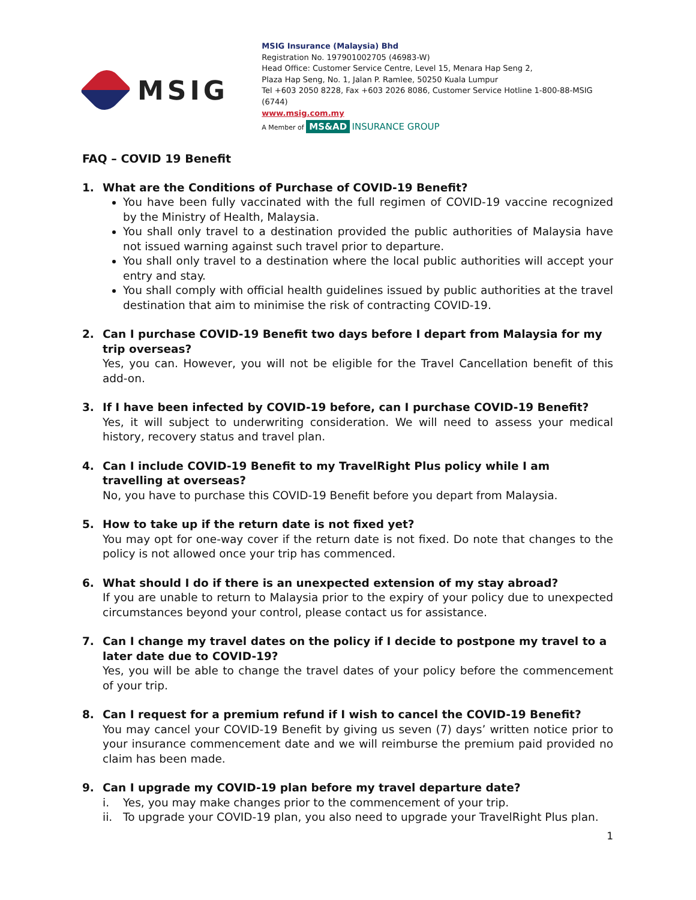MSIG
MSIG Insurance (Malaysia) Bhd
Registration No. 197901002705 (46983-W)
Head Office: Customer Service Centre, Level 15, Menara Hap Seng 2,
Plaza Hap Seng, No. 1, Jalan P. Ramlee, 50250 Kuala Lumpur
Tel +603 2050 8228, Fax +603 2026 8086, Customer Service Hotline 1-800-88-MSIG (6744)
www.msig.com.my
A Member of MS&AD INSURANCE GROUP
FAQ – COVID 19 Benefit
1. What are the Conditions of Purchase of COVID-19 Benefit?
You have been fully vaccinated with the full regimen of COVID-19 vaccine recognized by the Ministry of Health, Malaysia.
You shall only travel to a destination provided the public authorities of Malaysia have not issued warning against such travel prior to departure.
You shall only travel to a destination where the local public authorities will accept your entry and stay.
You shall comply with official health guidelines issued by public authorities at the travel destination that aim to minimise the risk of contracting COVID-19.
2. Can I purchase COVID-19 Benefit two days before I depart from Malaysia for my trip overseas?
Yes, you can. However, you will not be eligible for the Travel Cancellation benefit of this add-on.
3. If I have been infected by COVID-19 before, can I purchase COVID-19 Benefit?
Yes, it will subject to underwriting consideration. We will need to assess your medical history, recovery status and travel plan.
4. Can I include COVID-19 Benefit to my TravelRight Plus policy while I am travelling at overseas?
No, you have to purchase this COVID-19 Benefit before you depart from Malaysia.
5. How to take up if the return date is not fixed yet?
You may opt for one-way cover if the return date is not fixed. Do note that changes to the policy is not allowed once your trip has commenced.
6. What should I do if there is an unexpected extension of my stay abroad?
If you are unable to return to Malaysia prior to the expiry of your policy due to unexpected circumstances beyond your control, please contact us for assistance.
7. Can I change my travel dates on the policy if I decide to postpone my travel to a later date due to COVID-19?
Yes, you will be able to change the travel dates of your policy before the commencement of your trip.
8. Can I request for a premium refund if I wish to cancel the COVID-19 Benefit?
You may cancel your COVID-19 Benefit by giving us seven (7) days’ written notice prior to your insurance commencement date and we will reimburse the premium paid provided no claim has been made.
9. Can I upgrade my COVID-19 plan before my travel departure date?
i. Yes, you may make changes prior to the commencement of your trip.
ii. To upgrade your COVID-19 plan, you also need to upgrade your TravelRight Plus plan.
1